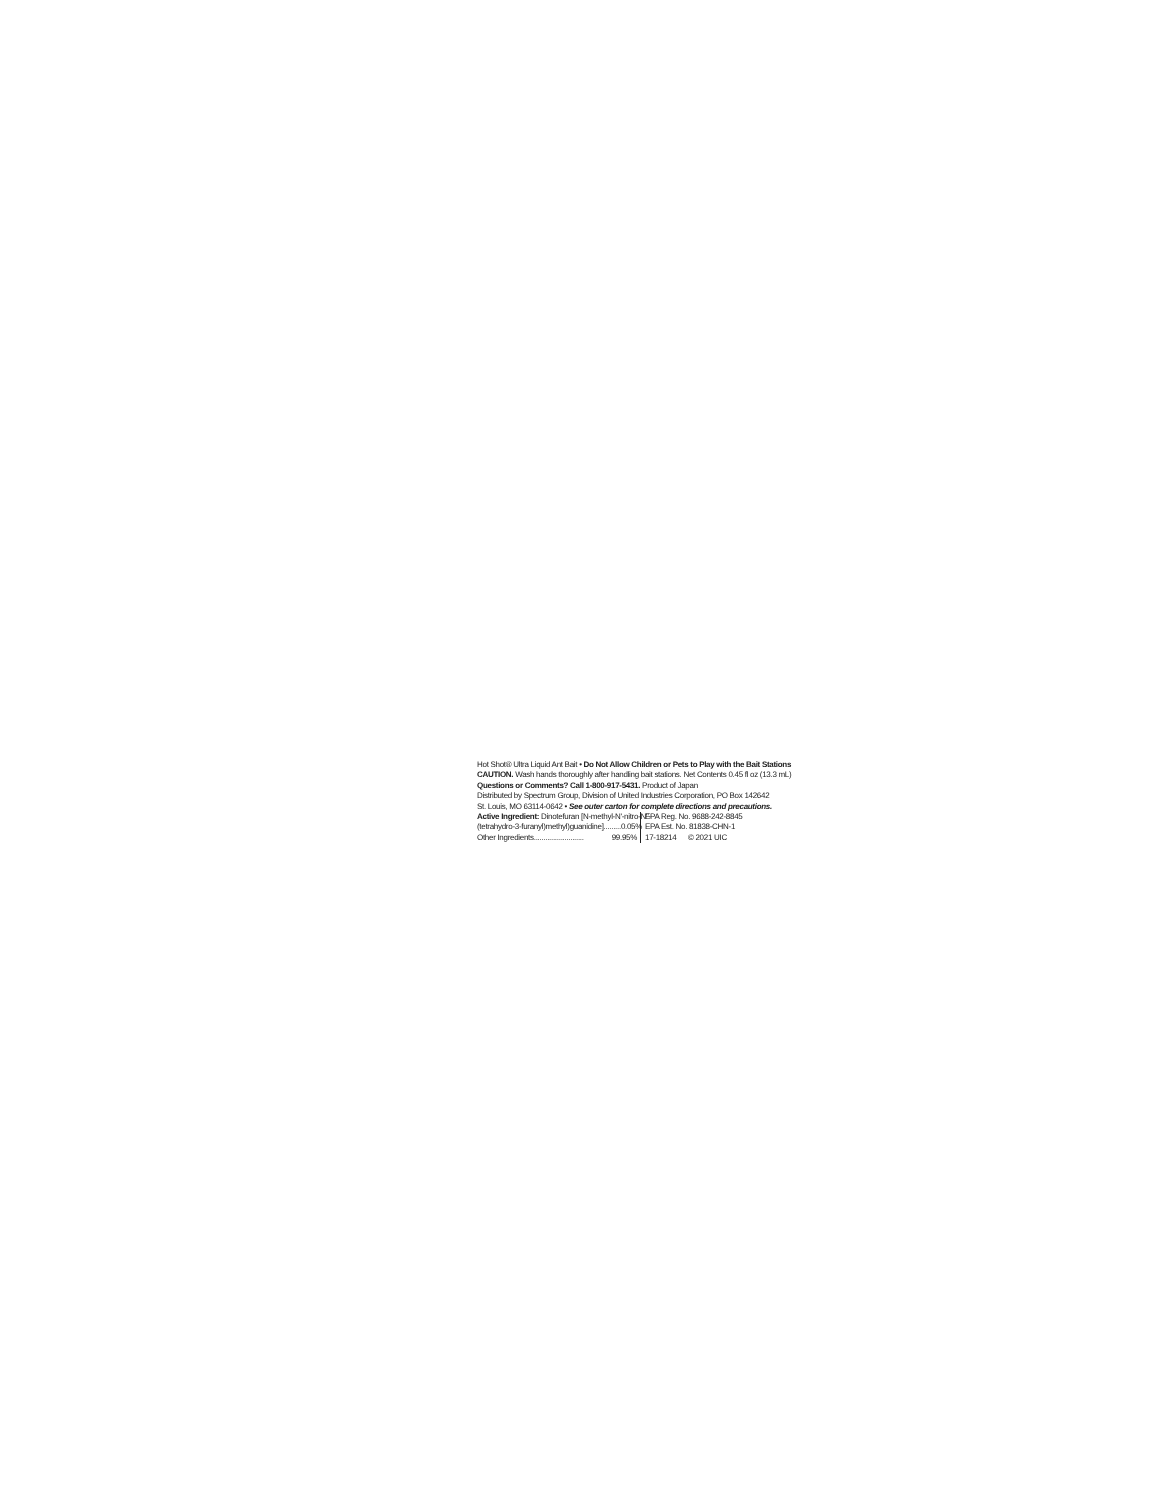Hot Shot® Ultra Liquid Ant Bait • Do Not Allow Children or Pets to Play with the Bait Stations
CAUTION. Wash hands thoroughly after handling bait stations. Net Contents 0.45 fl oz (13.3 mL)
Questions or Comments? Call 1-800-917-5431. Product of Japan
Distributed by Spectrum Group, Division of United Industries Corporation, PO Box 142642
St. Louis, MO 63114-0642 • See outer carton for complete directions and precautions.
Active Ingredient: Dinotefuran [N-methyl-N'-nitro-N"-
(tetrahydro-3-furanyl)methyl)guanidine]......... 0.05%
Other Ingredients.......................... 99.95%
EPA Reg. No. 9688-242-8845
EPA Est. No. 81838-CHN-1
17-18214 © 2021 UIC